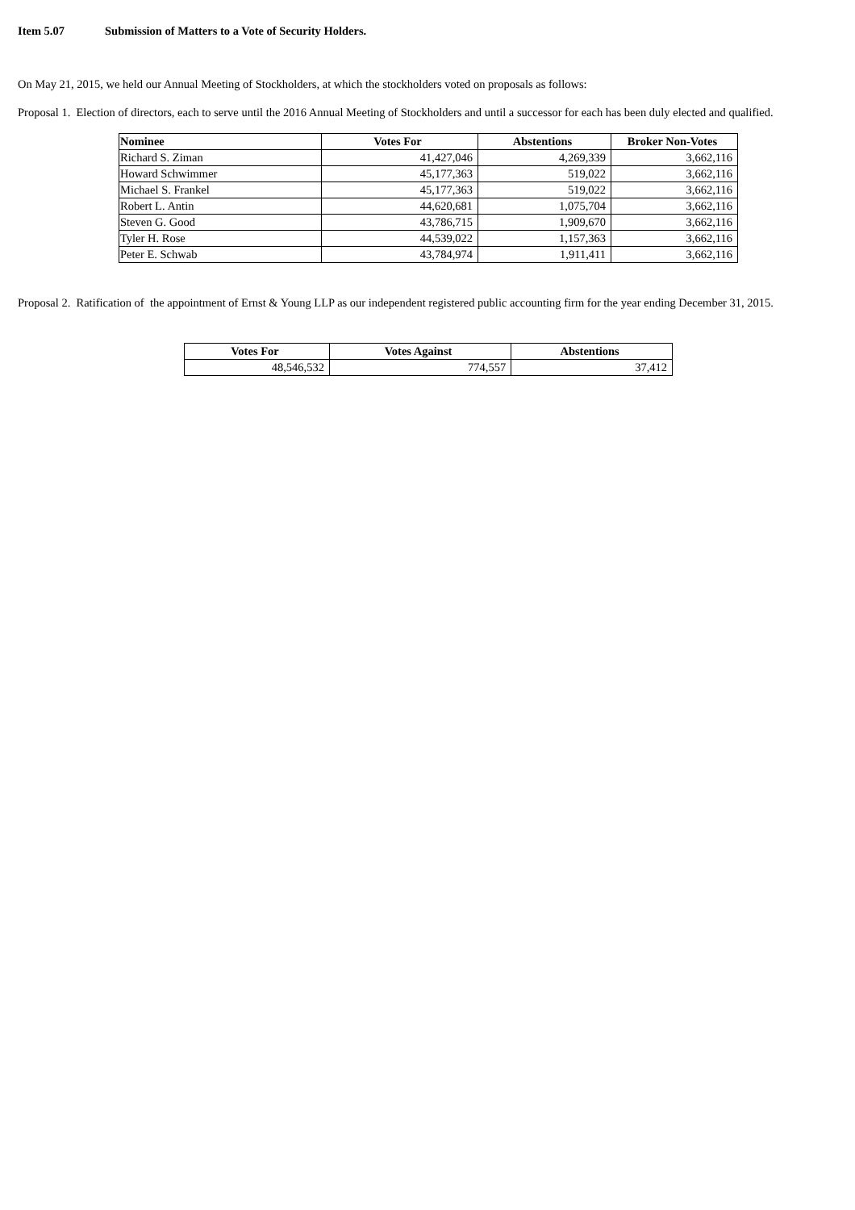Item 5.07 Submission of Matters to a Vote of Security Holders.
On May 21, 2015, we held our Annual Meeting of Stockholders, at which the stockholders voted on proposals as follows:
Proposal 1. Election of directors, each to serve until the 2016 Annual Meeting of Stockholders and until a successor for each has been duly elected and qualified.
| Nominee | Votes For | Abstentions | Broker Non-Votes |
| --- | --- | --- | --- |
| Richard S. Ziman | 41,427,046 | 4,269,339 | 3,662,116 |
| Howard Schwimmer | 45,177,363 | 519,022 | 3,662,116 |
| Michael S. Frankel | 45,177,363 | 519,022 | 3,662,116 |
| Robert L. Antin | 44,620,681 | 1,075,704 | 3,662,116 |
| Steven G. Good | 43,786,715 | 1,909,670 | 3,662,116 |
| Tyler H. Rose | 44,539,022 | 1,157,363 | 3,662,116 |
| Peter E. Schwab | 43,784,974 | 1,911,411 | 3,662,116 |
Proposal 2. Ratification of the appointment of Ernst & Young LLP as our independent registered public accounting firm for the year ending December 31, 2015.
| Votes For | Votes Against | Abstentions |
| --- | --- | --- |
| 48,546,532 | 774,557 | 37,412 |